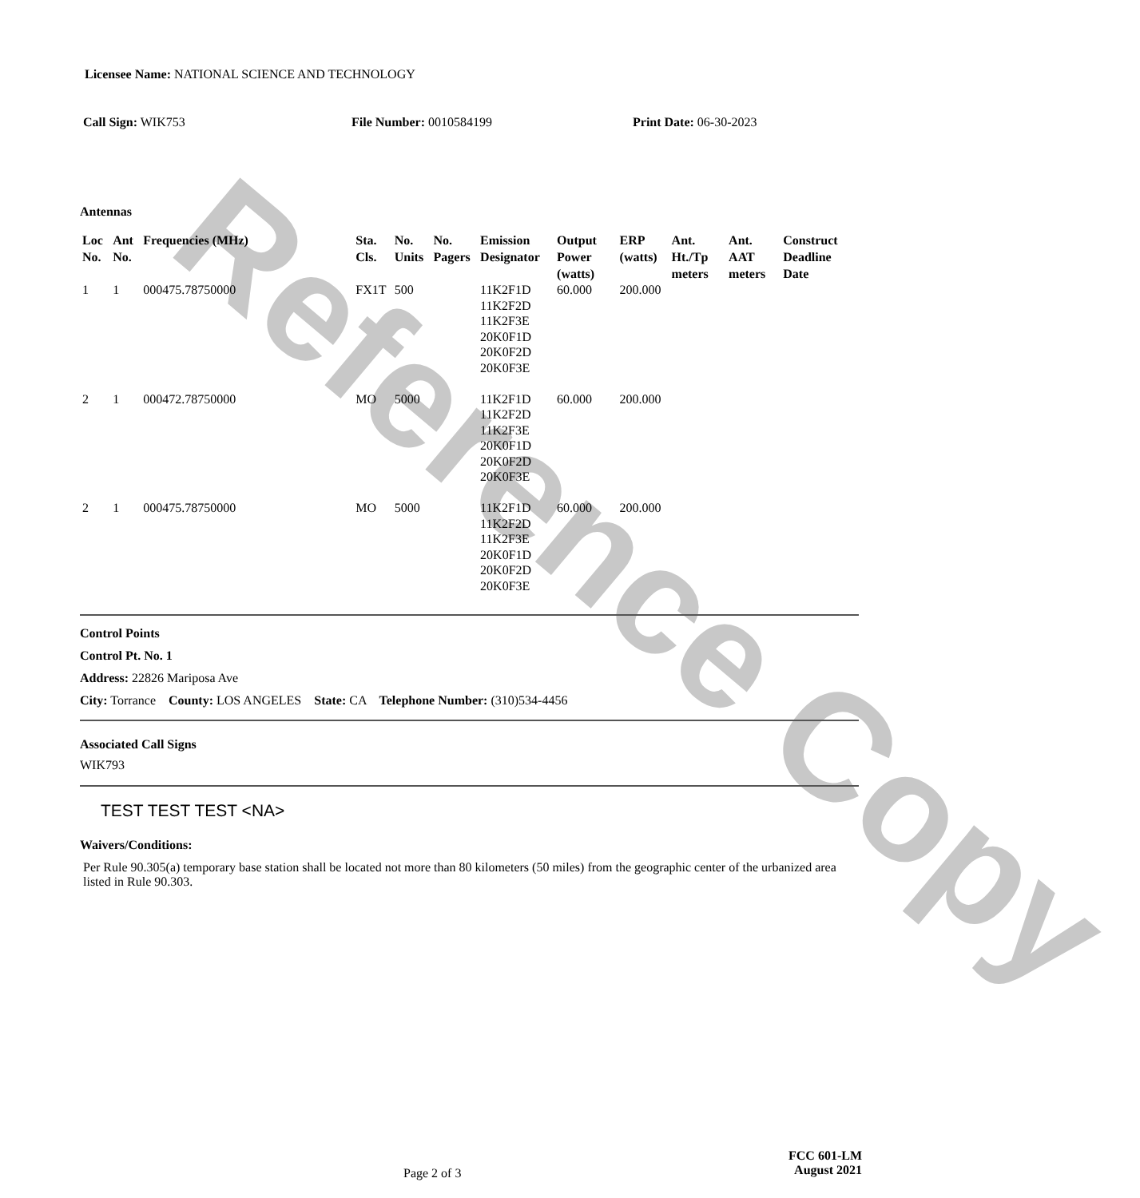Reference Copy
Licensee Name: NATIONAL SCIENCE AND TECHNOLOGY
Call Sign: WIK753 File Number: 0010584199 Print Date: 06-30-2023
Antennas
| Loc No. | Ant No. | Frequencies (MHz) | Sta. Cls. | No. Units | No. Pagers | Emission Designator | Output Power (watts) | ERP (watts) | Ant. Ht./Tp meters | Ant. AAT meters | Construct Deadline Date |
| --- | --- | --- | --- | --- | --- | --- | --- | --- | --- | --- | --- |
| 1 | 1 | 000475.78750000 | FX1T | 500 | | 11K2F1D 11K2F2D 11K2F3E 20K0F1D 20K0F2D 20K0F3E | 60.000 | 200.000 | | | |
| 2 | 1 | 000472.78750000 | MO | 5000 | | 11K2F1D 11K2F2D 11K2F3E 20K0F1D 20K0F2D 20K0F3E | 60.000 | 200.000 | | | |
| 2 | 1 | 000475.78750000 | MO | 5000 | | 11K2F1D 11K2F2D 11K2F3E 20K0F1D 20K0F2D 20K0F3E | 60.000 | 200.000 | | | |
Control Points
Control Pt. No. 1
Address: 22826 Mariposa Ave
City: Torrance County: LOS ANGELES State: CA Telephone Number: (310)534-4456
Associated Call Signs
WIK793
TEST TEST TEST <NA>
Waivers/Conditions:
Per Rule 90.305(a) temporary base station shall be located not more than 80 kilometers (50 miles) from the geographic center of the urbanized area listed in Rule 90.303.
Page 2 of 3
FCC 601-LM
August 2021